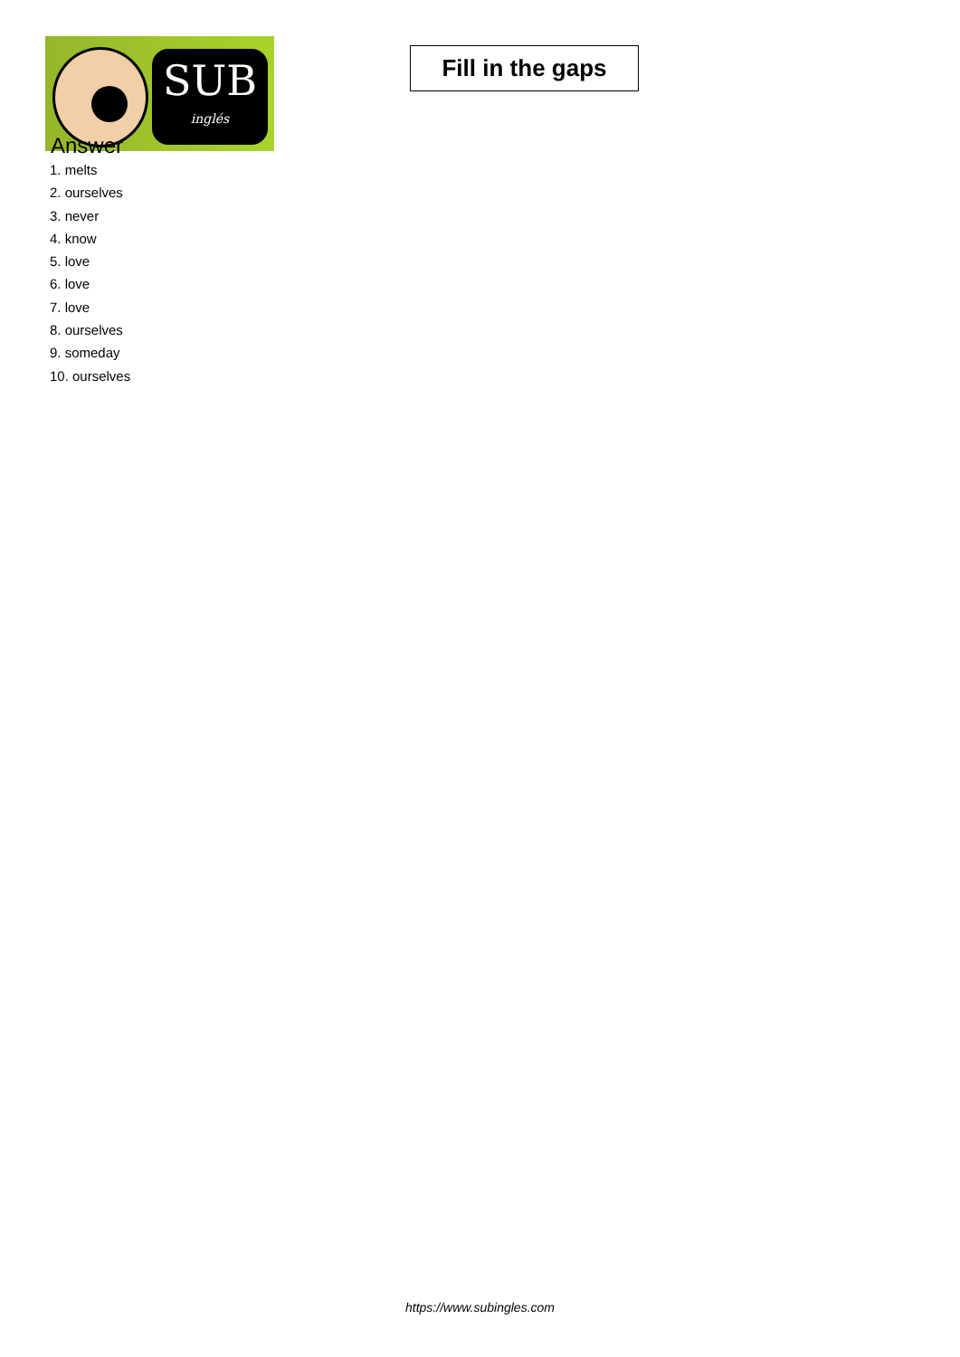SUB
inglés
Fill in the gaps
Answer
1. melts
2. ourselves
3. never
4. know
5. love
6. love
7. love
8. ourselves
9. someday
10. ourselves
https://www.subingles.com